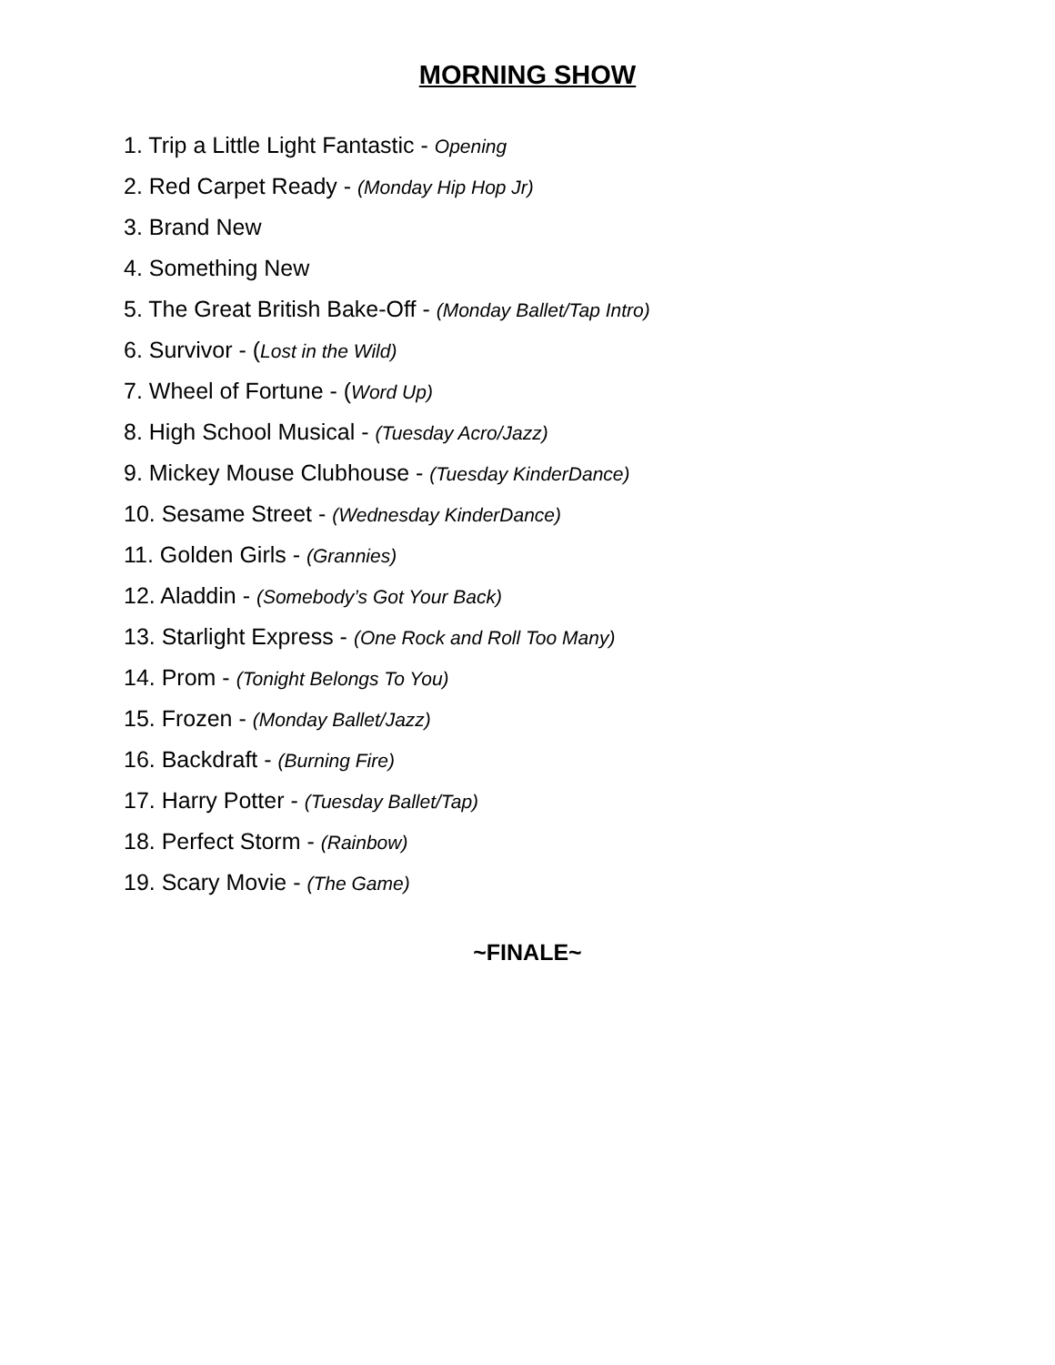MORNING SHOW
1. Trip a Little Light Fantastic - Opening
2. Red Carpet Ready - (Monday Hip Hop Jr)
3. Brand New
4. Something New
5. The Great British Bake-Off - (Monday Ballet/Tap Intro)
6. Survivor - (Lost in the Wild)
7. Wheel of Fortune - (Word Up)
8. High School Musical - (Tuesday Acro/Jazz)
9. Mickey Mouse Clubhouse - (Tuesday KinderDance)
10. Sesame Street - (Wednesday KinderDance)
11. Golden Girls - (Grannies)
12. Aladdin - (Somebody’s Got Your Back)
13. Starlight Express - (One Rock and Roll Too Many)
14. Prom - (Tonight Belongs To You)
15. Frozen - (Monday Ballet/Jazz)
16. Backdraft - (Burning Fire)
17. Harry Potter - (Tuesday Ballet/Tap)
18. Perfect Storm - (Rainbow)
19. Scary Movie - (The Game)
~FINALE~